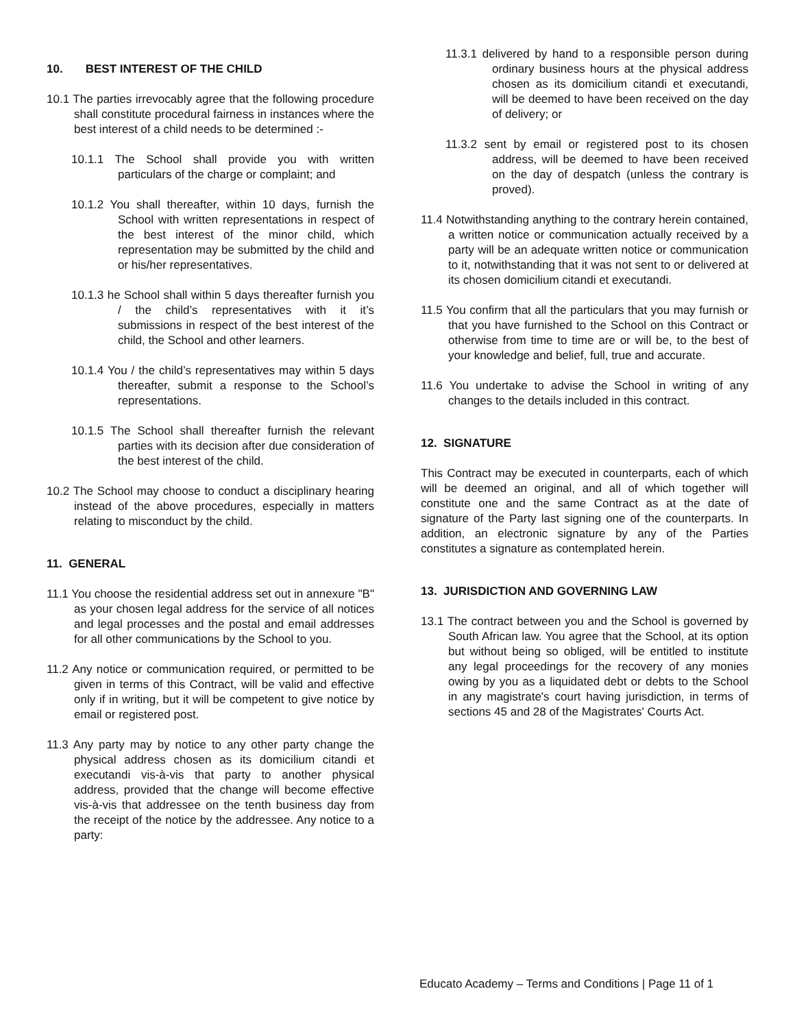10. BEST INTEREST OF THE CHILD
10.1 The parties irrevocably agree that the following procedure shall constitute procedural fairness in instances where the best interest of a child needs to be determined :-
10.1.1 The School shall provide you with written particulars of the charge or complaint; and
10.1.2 You shall thereafter, within 10 days, furnish the School with written representations in respect of the best interest of the minor child, which representation may be submitted by the child and or his/her representatives.
10.1.3 he School shall within 5 days thereafter furnish you / the child’s representatives with it it’s submissions in respect of the best interest of the child, the School and other learners.
10.1.4 You / the child’s representatives may within 5 days thereafter, submit a response to the School’s representations.
10.1.5 The School shall thereafter furnish the relevant parties with its decision after due consideration of the best interest of the child.
10.2 The School may choose to conduct a disciplinary hearing instead of the above procedures, especially in matters relating to misconduct by the child.
11. GENERAL
11.1 You choose the residential address set out in annexure "B" as your chosen legal address for the service of all notices and legal processes and the postal and email addresses for all other communications by the School to you.
11.2 Any notice or communication required, or permitted to be given in terms of this Contract, will be valid and effective only if in writing, but it will be competent to give notice by email or registered post.
11.3 Any party may by notice to any other party change the physical address chosen as its domicilium citandi et executandi vis-à-vis that party to another physical address, provided that the change will become effective vis-à-vis that addressee on the tenth business day from the receipt of the notice by the addressee. Any notice to a party:
11.3.1 delivered by hand to a responsible person during ordinary business hours at the physical address chosen as its domicilium citandi et executandi, will be deemed to have been received on the day of delivery; or
11.3.2 sent by email or registered post to its chosen address, will be deemed to have been received on the day of despatch (unless the contrary is proved).
11.4 Notwithstanding anything to the contrary herein contained, a written notice or communication actually received by a party will be an adequate written notice or communication to it, notwithstanding that it was not sent to or delivered at its chosen domicilium citandi et executandi.
11.5 You confirm that all the particulars that you may furnish or that you have furnished to the School on this Contract or otherwise from time to time are or will be, to the best of your knowledge and belief, full, true and accurate.
11.6 You undertake to advise the School in writing of any changes to the details included in this contract.
12. SIGNATURE
This Contract may be executed in counterparts, each of which will be deemed an original, and all of which together will constitute one and the same Contract as at the date of signature of the Party last signing one of the counterparts. In addition, an electronic signature by any of the Parties constitutes a signature as contemplated herein.
13. JURISDICTION AND GOVERNING LAW
13.1 The contract between you and the School is governed by South African law. You agree that the School, at its option but without being so obliged, will be entitled to institute any legal proceedings for the recovery of any monies owing by you as a liquidated debt or debts to the School in any magistrate's court having jurisdiction, in terms of sections 45 and 28 of the Magistrates' Courts Act.
Educato Academy – Terms and Conditions | Page 11 of 1